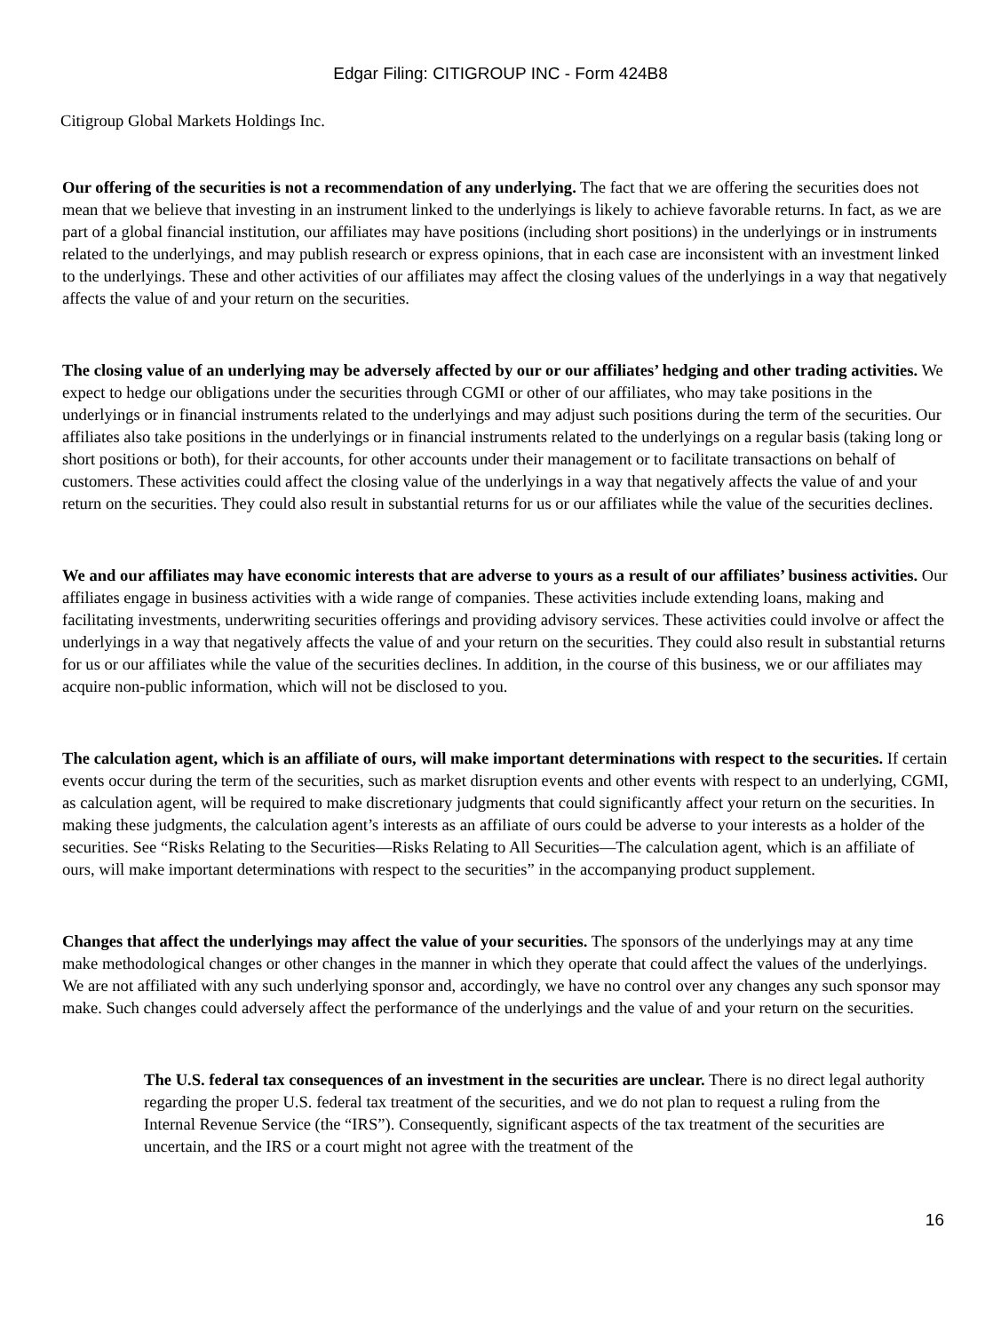Edgar Filing: CITIGROUP INC - Form 424B8
Citigroup Global Markets Holdings Inc.
Our offering of the securities is not a recommendation of any underlying. The fact that we are offering the securities does not mean that we believe that investing in an instrument linked to the underlyings is likely to achieve favorable returns. In fact, as we are part of a global financial institution, our affiliates may have positions (including short positions) in the underlyings or in instruments related to the underlyings, and may publish research or express opinions, that in each case are inconsistent with an investment linked to the underlyings. These and other activities of our affiliates may affect the closing values of the underlyings in a way that negatively affects the value of and your return on the securities.
The closing value of an underlying may be adversely affected by our or our affiliates’ hedging and other trading activities. We expect to hedge our obligations under the securities through CGMI or other of our affiliates, who may take positions in the underlyings or in financial instruments related to the underlyings and may adjust such positions during the term of the securities. Our affiliates also take positions in the underlyings or in financial instruments related to the underlyings on a regular basis (taking long or short positions or both), for their accounts, for other accounts under their management or to facilitate transactions on behalf of customers. These activities could affect the closing value of the underlyings in a way that negatively affects the value of and your return on the securities. They could also result in substantial returns for us or our affiliates while the value of the securities declines.
We and our affiliates may have economic interests that are adverse to yours as a result of our affiliates’ business activities. Our affiliates engage in business activities with a wide range of companies. These activities include extending loans, making and facilitating investments, underwriting securities offerings and providing advisory services. These activities could involve or affect the underlyings in a way that negatively affects the value of and your return on the securities. They could also result in substantial returns for us or our affiliates while the value of the securities declines. In addition, in the course of this business, we or our affiliates may acquire non-public information, which will not be disclosed to you.
The calculation agent, which is an affiliate of ours, will make important determinations with respect to the securities. If certain events occur during the term of the securities, such as market disruption events and other events with respect to an underlying, CGMI, as calculation agent, will be required to make discretionary judgments that could significantly affect your return on the securities. In making these judgments, the calculation agent’s interests as an affiliate of ours could be adverse to your interests as a holder of the securities. See “Risks Relating to the Securities—Risks Relating to All Securities—The calculation agent, which is an affiliate of ours, will make important determinations with respect to the securities” in the accompanying product supplement.
Changes that affect the underlyings may affect the value of your securities. The sponsors of the underlyings may at any time make methodological changes or other changes in the manner in which they operate that could affect the values of the underlyings. We are not affiliated with any such underlying sponsor and, accordingly, we have no control over any changes any such sponsor may make. Such changes could adversely affect the performance of the underlyings and the value of and your return on the securities.
The U.S. federal tax consequences of an investment in the securities are unclear. There is no direct legal authority regarding the proper U.S. federal tax treatment of the securities, and we do not plan to request a ruling from the Internal Revenue Service (the “IRS”). Consequently, significant aspects of the tax treatment of the securities are uncertain, and the IRS or a court might not agree with the treatment of the
16